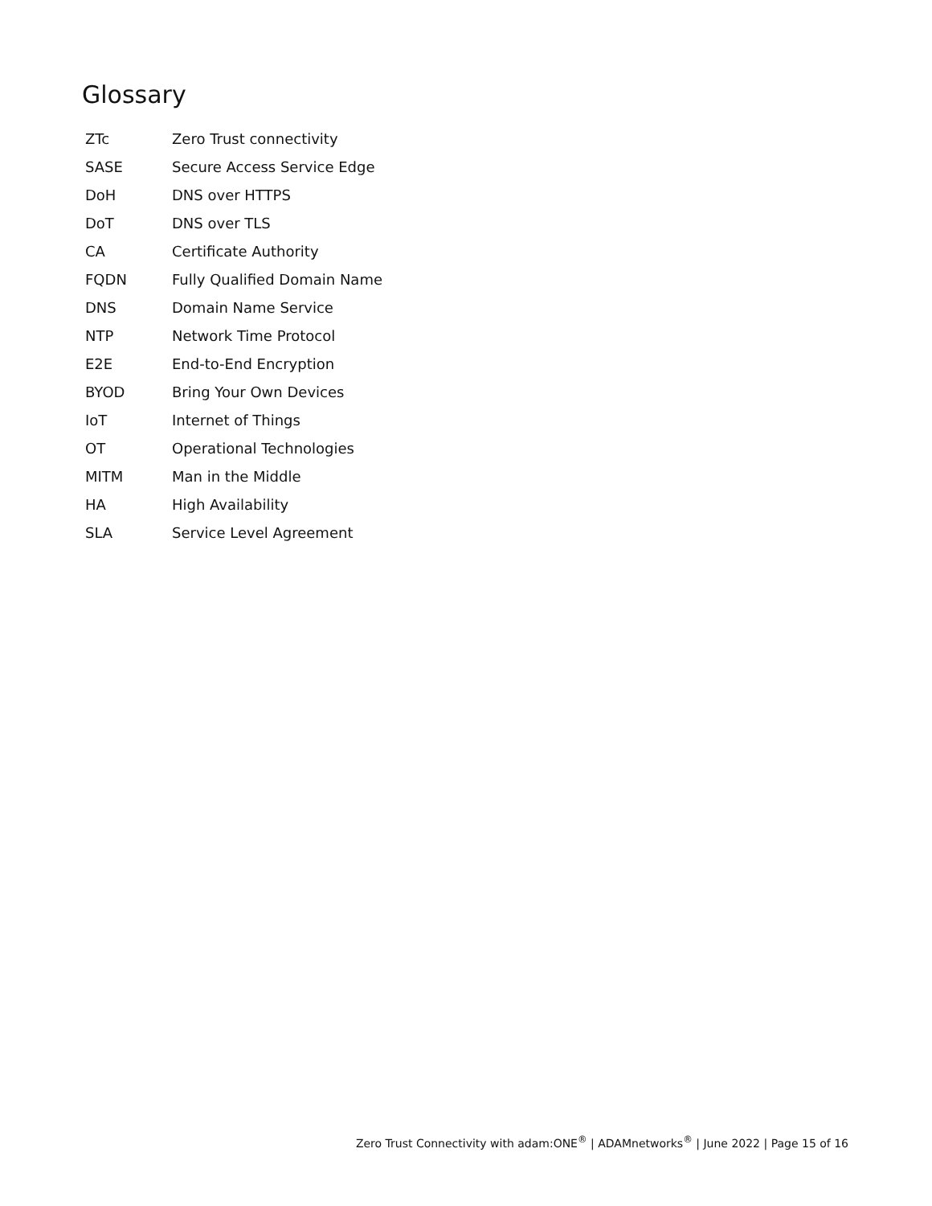Glossary
| ZTc | Zero Trust connectivity |
| SASE | Secure Access Service Edge |
| DoH | DNS over HTTPS |
| DoT | DNS over TLS |
| CA | Certificate Authority |
| FQDN | Fully Qualified Domain Name |
| DNS | Domain Name Service |
| NTP | Network Time Protocol |
| E2E | End-to-End Encryption |
| BYOD | Bring Your Own Devices |
| IoT | Internet of Things |
| OT | Operational Technologies |
| MITM | Man in the Middle |
| HA | High Availability |
| SLA | Service Level Agreement |
Zero Trust Connectivity with adam:ONE<sup>®</sup> | ADAMnetworks<sup>®</sup> | June 2022 | Page 15 of 16